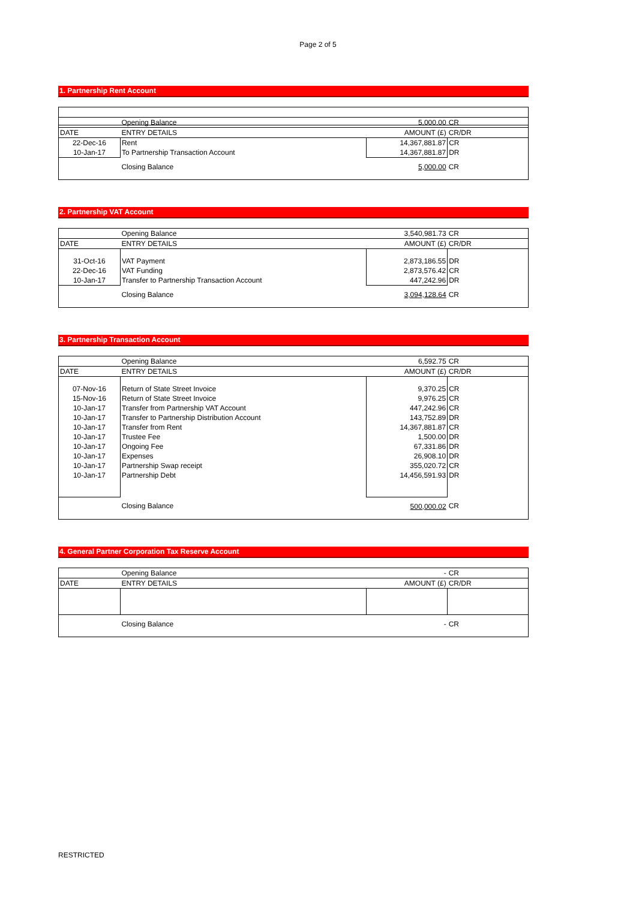Page 2 of 5
1. Partnership Rent Account
| | Opening Balance | 5,000.00 | CR |
| DATE | ENTRY DETAILS | AMOUNT (£) | CR/DR |
| 22-Dec-16 | Rent | 14,367,881.87 | CR |
| 10-Jan-17 | To Partnership Transaction Account | 14,367,881.87 | DR |
| | Closing Balance | 5,000.00 | CR |
2. Partnership VAT Account
| | Opening Balance | 3,540,981.73 | CR |
| DATE | ENTRY DETAILS | AMOUNT (£) | CR/DR |
| 31-Oct-16 | VAT Payment | 2,873,186.55 | DR |
| 22-Dec-16 | VAT Funding | 2,873,576.42 | CR |
| 10-Jan-17 | Transfer to Partnership Transaction Account | 447,242.96 | DR |
| | Closing Balance | 3,094,128.64 | CR |
3. Partnership Transaction Account
| | Opening Balance | 6,592.75 | CR |
| DATE | ENTRY DETAILS | AMOUNT (£) | CR/DR |
| 07-Nov-16 | Return of State Street Invoice | 9,370.25 | CR |
| 15-Nov-16 | Return of State Street Invoice | 9,976.25 | CR |
| 10-Jan-17 | Transfer from Partnership VAT Account | 447,242.96 | CR |
| 10-Jan-17 | Transfer to Partnership Distribution Account | 143,752.89 | DR |
| 10-Jan-17 | Transfer from Rent | 14,367,881.87 | CR |
| 10-Jan-17 | Trustee Fee | 1,500.00 | DR |
| 10-Jan-17 | Ongoing Fee | 67,331.86 | DR |
| 10-Jan-17 | Expenses | 26,908.10 | DR |
| 10-Jan-17 | Partnership Swap receipt | 355,020.72 | CR |
| 10-Jan-17 | Partnership Debt | 14,456,591.93 | DR |
| | Closing Balance | 500,000.02 | CR |
4. General Partner Corporation Tax Reserve Account
| | Opening Balance | - | CR |
| DATE | ENTRY DETAILS | AMOUNT (£) | CR/DR |
| | Closing Balance | - | CR |
RESTRICTED